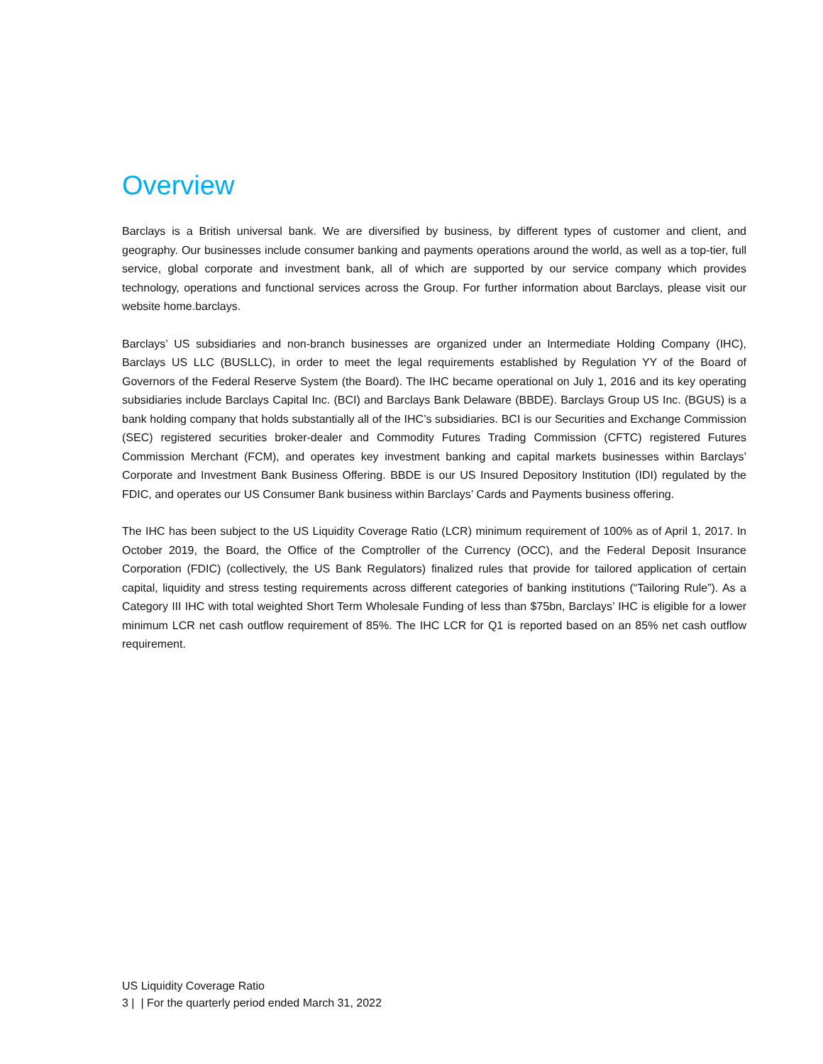Overview
Barclays is a British universal bank. We are diversified by business, by different types of customer and client, and geography. Our businesses include consumer banking and payments operations around the world, as well as a top-tier, full service, global corporate and investment bank, all of which are supported by our service company which provides technology, operations and functional services across the Group. For further information about Barclays, please visit our website home.barclays.
Barclays’ US subsidiaries and non-branch businesses are organized under an Intermediate Holding Company (IHC), Barclays US LLC (BUSLLC), in order to meet the legal requirements established by Regulation YY of the Board of Governors of the Federal Reserve System (the Board). The IHC became operational on July 1, 2016 and its key operating subsidiaries include Barclays Capital Inc. (BCI) and Barclays Bank Delaware (BBDE). Barclays Group US Inc. (BGUS) is a bank holding company that holds substantially all of the IHC’s subsidiaries. BCI is our Securities and Exchange Commission (SEC) registered securities broker-dealer and Commodity Futures Trading Commission (CFTC) registered Futures Commission Merchant (FCM), and operates key investment banking and capital markets businesses within Barclays’ Corporate and Investment Bank Business Offering. BBDE is our US Insured Depository Institution (IDI) regulated by the FDIC, and operates our US Consumer Bank business within Barclays’ Cards and Payments business offering.
The IHC has been subject to the US Liquidity Coverage Ratio (LCR) minimum requirement of 100% as of April 1, 2017. In October 2019, the Board, the Office of the Comptroller of the Currency (OCC), and the Federal Deposit Insurance Corporation (FDIC) (collectively, the US Bank Regulators) finalized rules that provide for tailored application of certain capital, liquidity and stress testing requirements across different categories of banking institutions (“Tailoring Rule”). As a Category III IHC with total weighted Short Term Wholesale Funding of less than $75bn, Barclays’ IHC is eligible for a lower minimum LCR net cash outflow requirement of 85%. The IHC LCR for Q1 is reported based on an 85% net cash outflow requirement.
US Liquidity Coverage Ratio
3 | | For the quarterly period ended March 31, 2022